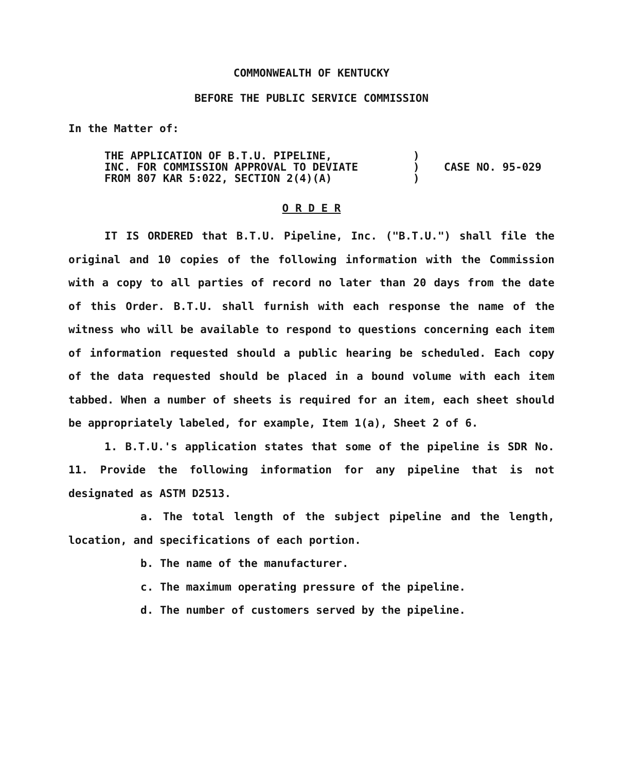COMMONWEALTH OF KENTUCKY
BEFORE THE PUBLIC SERVICE COMMISSION
In the Matter of:
THE APPLICATION OF B.T.U. PIPELINE,
INC. FOR COMMISSION APPROVAL TO DEVIATE
FROM 807 KAR 5:022, SECTION 2(4)(A)
)
)
)
CASE NO. 95-029
O R D E R
IT IS ORDERED that B.T.U. Pipeline, Inc. ("B.T.U.") shall file the original and 10 copies of the following information with the Commission with a copy to all parties of record no later than 20 days from the date of this Order. B.T.U. shall furnish with each response the name of the witness who will be available to respond to questions concerning each item of information requested should a public hearing be scheduled. Each copy of the data requested should be placed in a bound volume with each item tabbed. When a number of sheets is required for an item, each sheet should be appropriately labeled, for example, Item 1(a), Sheet 2 of 6.
1. B.T.U.'s application states that some of the pipeline is SDR No. 11. Provide the following information for any pipeline that is not designated as ASTM D2513.
a. The total length of the subject pipeline and the length, location, and specifications of each portion.
b. The name of the manufacturer.
c. The maximum operating pressure of the pipeline.
d. The number of customers served by the pipeline.